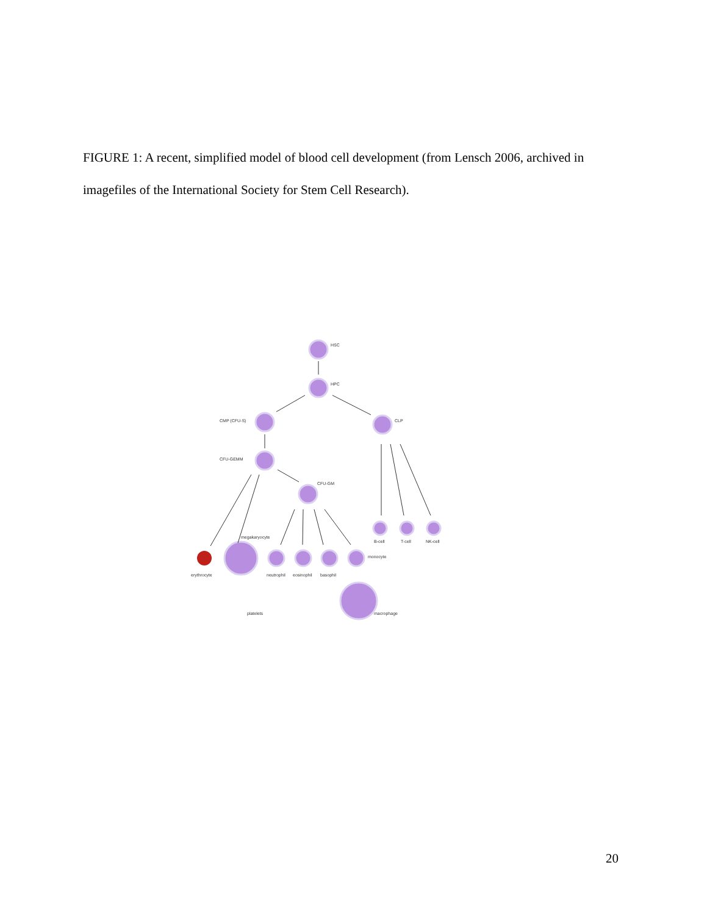FIGURE 1: A recent, simplified model of blood cell development (from Lensch 2006, archived in imagefiles of the International Society for Stem Cell Research).
HSC
HPC
CMP (CFU-S)
CLP
CFU-GEMM
CFU-GM
B-cell
T-cell
NK-cell
megakaryocyte
monocyte
erythrocyte
neutrophil
eosinophil
basophil
platelets
macrophage
20